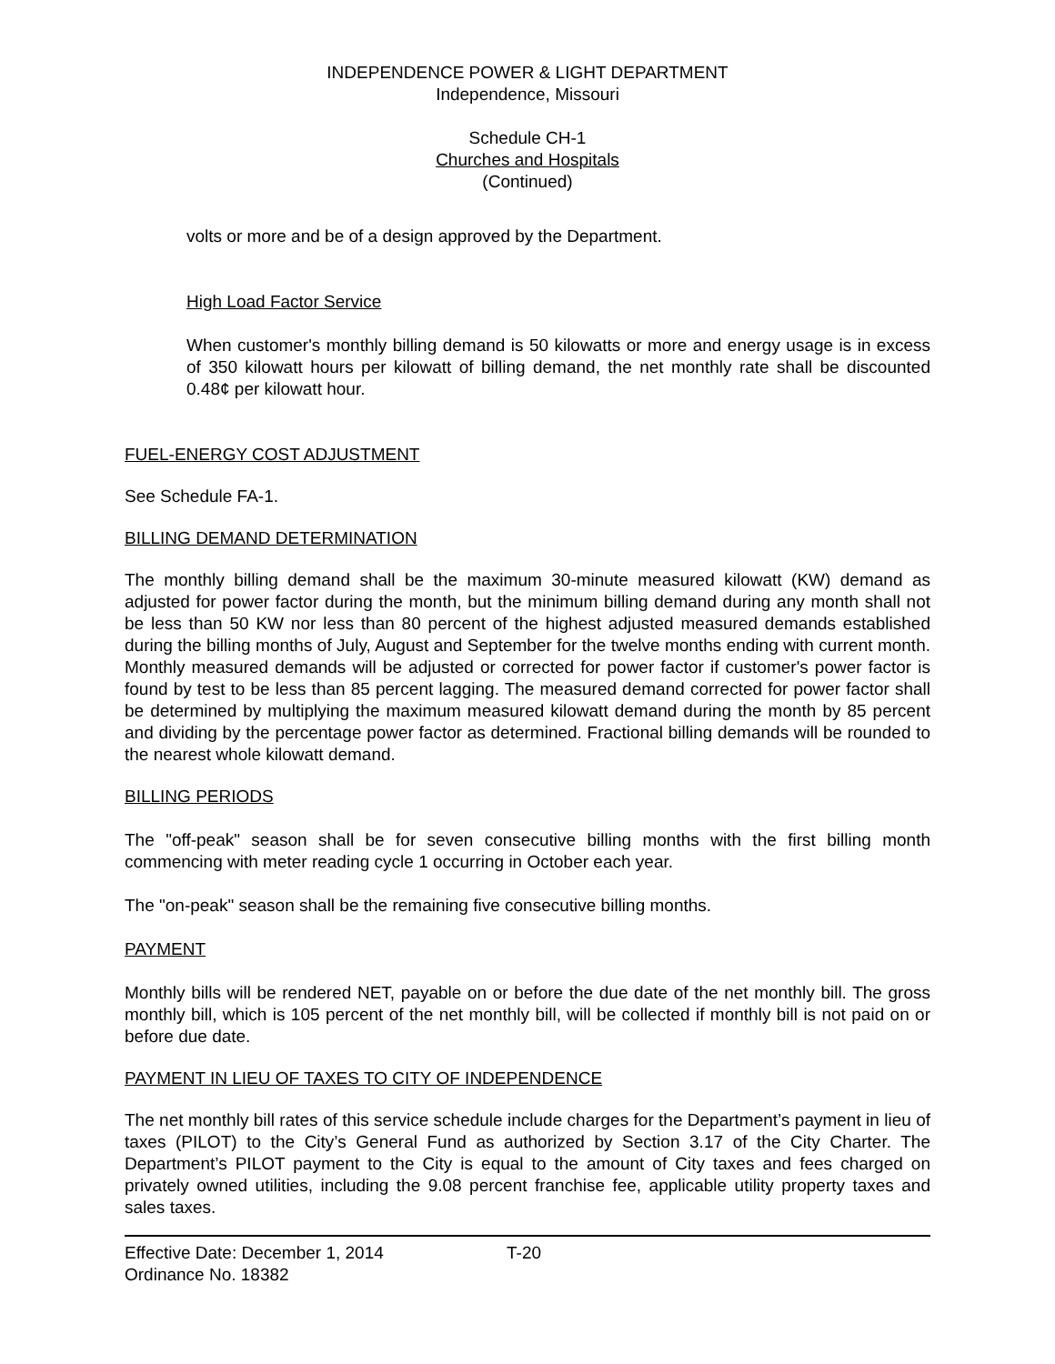INDEPENDENCE POWER & LIGHT DEPARTMENT
Independence, Missouri
Schedule CH-1
Churches and Hospitals
(Continued)
volts or more and be of a design approved by the Department.
High Load Factor Service
When customer's monthly billing demand is 50 kilowatts or more and energy usage is in excess of 350 kilowatt hours per kilowatt of billing demand, the net monthly rate shall be discounted 0.48¢ per kilowatt hour.
FUEL-ENERGY COST ADJUSTMENT
See Schedule FA-1.
BILLING DEMAND DETERMINATION
The monthly billing demand shall be the maximum 30-minute measured kilowatt (KW) demand as adjusted for power factor during the month, but the minimum billing demand during any month shall not be less than 50 KW nor less than 80 percent of the highest adjusted measured demands established during the billing months of July, August and September for the twelve months ending with current month. Monthly measured demands will be adjusted or corrected for power factor if customer's power factor is found by test to be less than 85 percent lagging. The measured demand corrected for power factor shall be determined by multiplying the maximum measured kilowatt demand during the month by 85 percent and dividing by the percentage power factor as determined. Fractional billing demands will be rounded to the nearest whole kilowatt demand.
BILLING PERIODS
The "off-peak" season shall be for seven consecutive billing months with the first billing month commencing with meter reading cycle 1 occurring in October each year.
The "on-peak" season shall be the remaining five consecutive billing months.
PAYMENT
Monthly bills will be rendered NET, payable on or before the due date of the net monthly bill. The gross monthly bill, which is 105 percent of the net monthly bill, will be collected if monthly bill is not paid on or before due date.
PAYMENT IN LIEU OF TAXES TO CITY OF INDEPENDENCE
The net monthly bill rates of this service schedule include charges for the Department’s payment in lieu of taxes (PILOT) to the City’s General Fund as authorized by Section 3.17 of the City Charter. The Department’s PILOT payment to the City is equal to the amount of City taxes and fees charged on privately owned utilities, including the 9.08 percent franchise fee, applicable utility property taxes and sales taxes.
Effective Date: December 1, 2014 T-20
Ordinance No. 18382